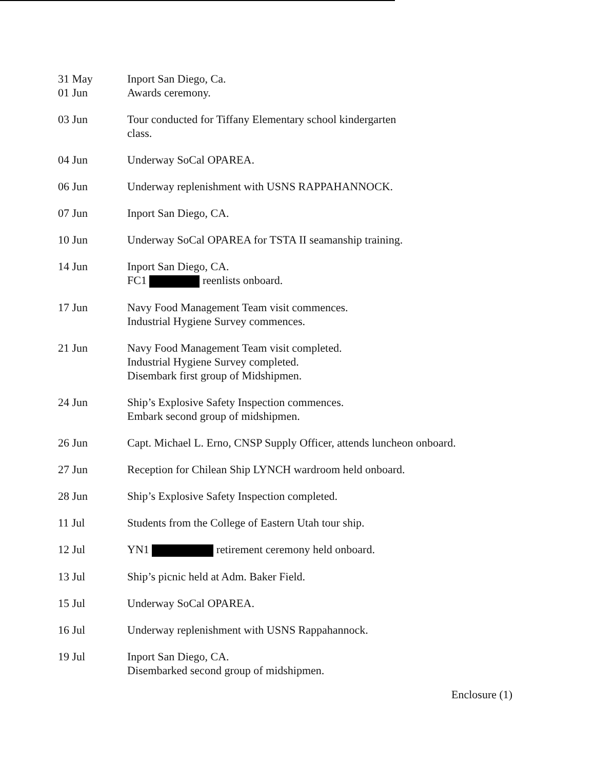31 May
01 Jun
Inport San Diego, Ca.
Awards ceremony.
03 Jun Tour conducted for Tiffany Elementary school kindergarten
class.
04 Jun Underway SoCal OPAREA.
06 Jun Underway replenishment with USNS RAPPAHANNOCK.
07 Jun Inport San Diego, CA.
10 Jun Underway SoCal OPAREA for TSTA II seamanship training.
14 Jun Inport San Diego, CA.
FC1 reenlists onboard.
17 Jun Navy Food Management Team visit commences.
Industrial Hygiene Survey commences.
21 Jun Navy Food Management Team visit completed.
Industrial Hygiene Survey completed.
Disembark first group of Midshipmen.
24 Jun Ship’s Explosive Safety Inspection commences.
Embark second group of midshipmen.
26 Jun Capt. Michael L. Erno, CNSP Supply Officer, attends luncheon onboard.
27 Jun Reception for Chilean Ship LYNCH wardroom held onboard.
28 Jun Ship’s Explosive Safety Inspection completed.
11 Jul Students from the College of Eastern Utah tour ship.
12 Jul YN1 retirement ceremony held onboard.
13 Jul Ship’s picnic held at Adm. Baker Field.
15 Jul Underway SoCal OPAREA.
16 Jul Underway replenishment with USNS Rappahannock.
19 Jul Inport San Diego, CA.
Disembarked second group of midshipmen.
Enclosure (1)